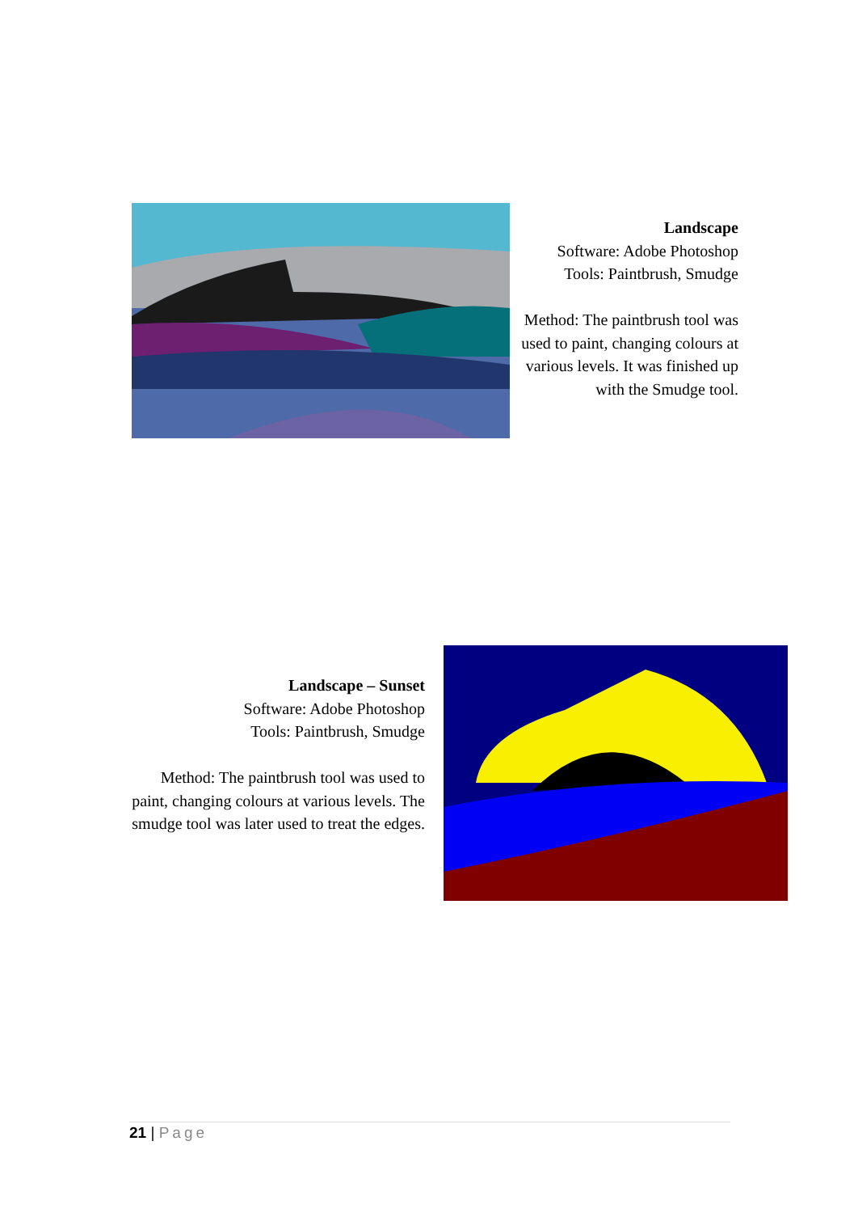Landscape
Software: Adobe Photoshop
Tools: Paintbrush, Smudge
Method: The paintbrush tool was used to paint, changing colours at various levels. It was finished up with the Smudge tool.
Landscape – Sunset
Software: Adobe Photoshop
Tools: Paintbrush, Smudge
Method: The paintbrush tool was used to paint, changing colours at various levels. The smudge tool was later used to treat the edges.
21 | Page